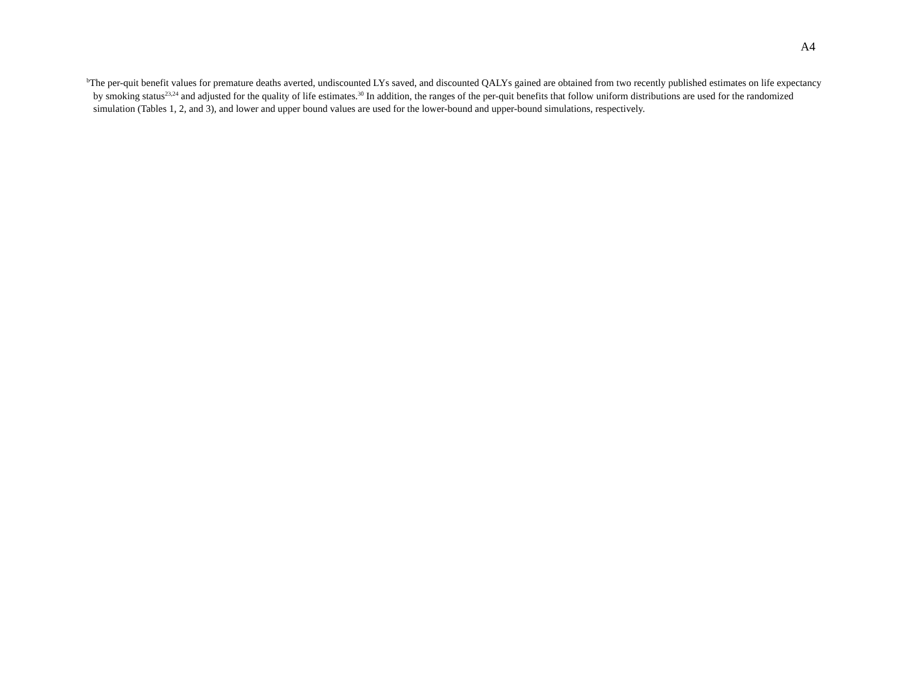A4
<sup>b</sup> The per-quit benefit values for premature deaths averted, undiscounted LYs saved, and discounted QALYs gained are obtained from two recently published estimates on life expectancy by smoking status<sup>23,24</sup> and adjusted for the quality of life estimates.<sup>30</sup> In addition, the ranges of the per-quit benefits that follow uniform distributions are used for the randomized simulation (Tables 1, 2, and 3), and lower and upper bound values are used for the lower-bound and upper-bound simulations, respectively.